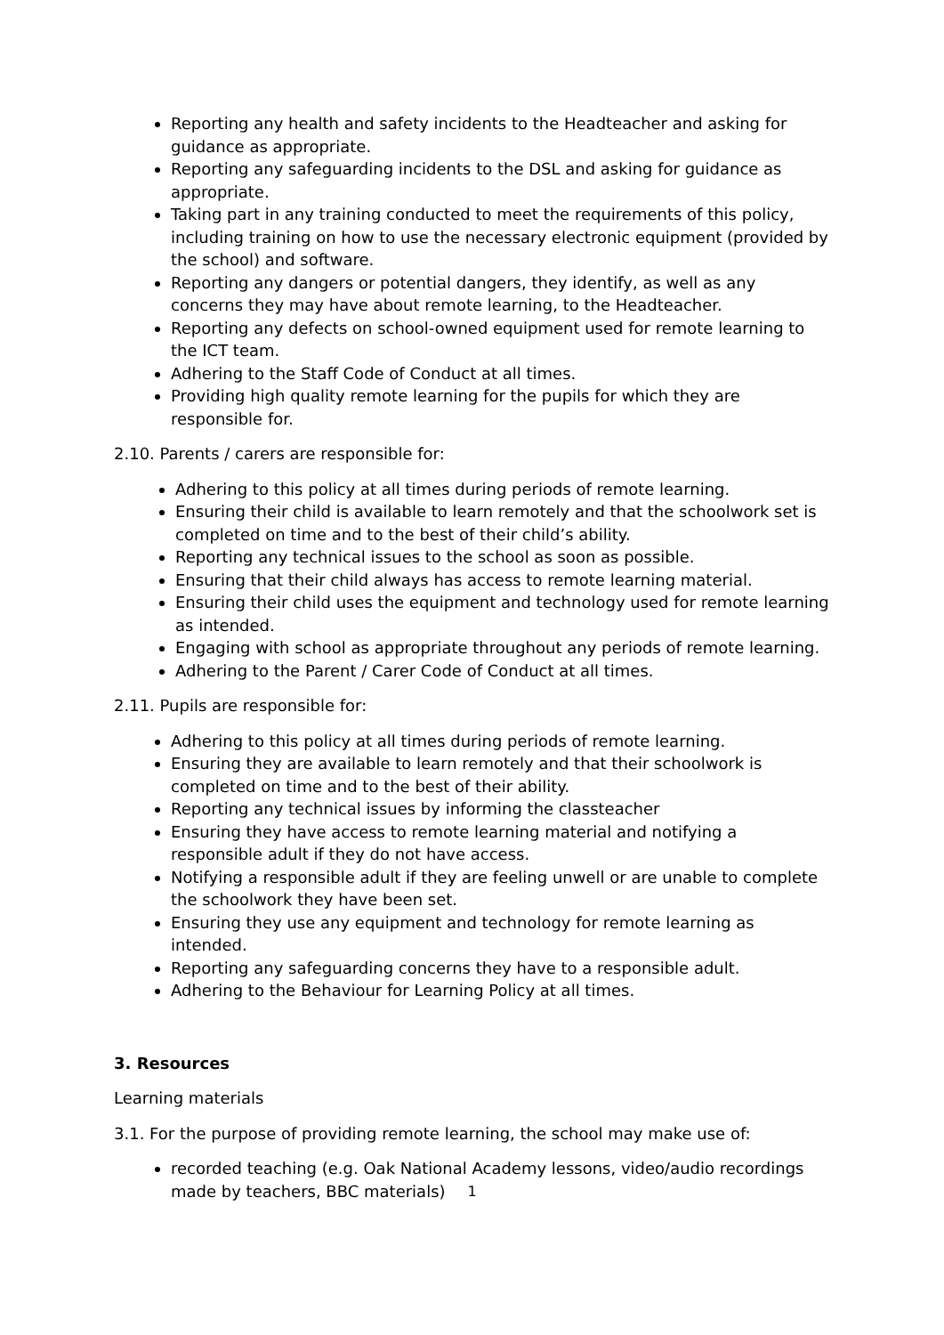Reporting any health and safety incidents to the Headteacher and asking for guidance as appropriate.
Reporting any safeguarding incidents to the DSL and asking for guidance as appropriate.
Taking part in any training conducted to meet the requirements of this policy, including training on how to use the necessary electronic equipment (provided by the school) and software.
Reporting any dangers or potential dangers, they identify, as well as any concerns they may have about remote learning, to the Headteacher.
Reporting any defects on school-owned equipment used for remote learning to the ICT team.
Adhering to the Staff Code of Conduct at all times.
Providing high quality remote learning for the pupils for which they are responsible for.
2.10. Parents / carers are responsible for:
Adhering to this policy at all times during periods of remote learning.
Ensuring their child is available to learn remotely and that the schoolwork set is completed on time and to the best of their child’s ability.
Reporting any technical issues to the school as soon as possible.
Ensuring that their child always has access to remote learning material.
Ensuring their child uses the equipment and technology used for remote learning as intended.
Engaging with school as appropriate throughout any periods of remote learning.
Adhering to the Parent / Carer Code of Conduct at all times.
2.11. Pupils are responsible for:
Adhering to this policy at all times during periods of remote learning.
Ensuring they are available to learn remotely and that their schoolwork is completed on time and to the best of their ability.
Reporting any technical issues by informing the classteacher
Ensuring they have access to remote learning material and notifying a responsible adult if they do not have access.
Notifying a responsible adult if they are feeling unwell or are unable to complete the schoolwork they have been set.
Ensuring they use any equipment and technology for remote learning as intended.
Reporting any safeguarding concerns they have to a responsible adult.
Adhering to the Behaviour for Learning Policy at all times.
3. Resources
Learning materials
3.1. For the purpose of providing remote learning, the school may make use of:
recorded teaching (e.g. Oak National Academy lessons, video/audio recordings made by teachers, BBC materials)
1